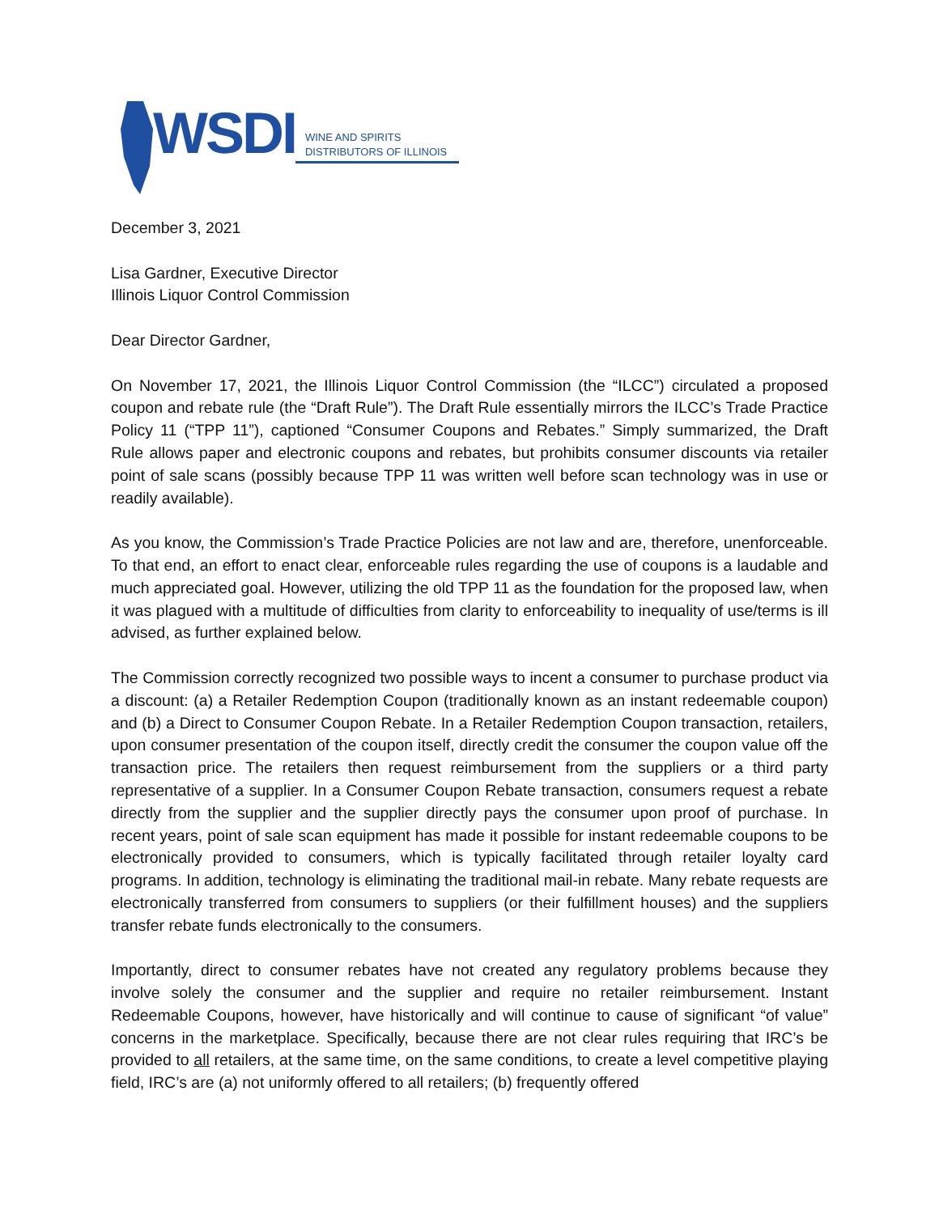WSDI
WINE AND SPIRITS
DISTRIBUTORS OF ILLINOIS
December 3, 2021
Lisa Gardner, Executive Director
Illinois Liquor Control Commission
Dear Director Gardner,
On November 17, 2021, the Illinois Liquor Control Commission (the “ILCC”) circulated a proposed coupon and rebate rule (the “Draft Rule”). The Draft Rule essentially mirrors the ILCC’s Trade Practice Policy 11 (“TPP 11”), captioned “Consumer Coupons and Rebates.” Simply summarized, the Draft Rule allows paper and electronic coupons and rebates, but prohibits consumer discounts via retailer point of sale scans (possibly because TPP 11 was written well before scan technology was in use or readily available).
As you know, the Commission’s Trade Practice Policies are not law and are, therefore, unenforceable. To that end, an effort to enact clear, enforceable rules regarding the use of coupons is a laudable and much appreciated goal. However, utilizing the old TPP 11 as the foundation for the proposed law, when it was plagued with a multitude of difficulties from clarity to enforceability to inequality of use/terms is ill advised, as further explained below.
The Commission correctly recognized two possible ways to incent a consumer to purchase product via a discount: (a) a Retailer Redemption Coupon (traditionally known as an instant redeemable coupon) and (b) a Direct to Consumer Coupon Rebate. In a Retailer Redemption Coupon transaction, retailers, upon consumer presentation of the coupon itself, directly credit the consumer the coupon value off the transaction price. The retailers then request reimbursement from the suppliers or a third party representative of a supplier. In a Consumer Coupon Rebate transaction, consumers request a rebate directly from the supplier and the supplier directly pays the consumer upon proof of purchase. In recent years, point of sale scan equipment has made it possible for instant redeemable coupons to be electronically provided to consumers, which is typically facilitated through retailer loyalty card programs. In addition, technology is eliminating the traditional mail-in rebate. Many rebate requests are electronically transferred from consumers to suppliers (or their fulfillment houses) and the suppliers transfer rebate funds electronically to the consumers.
Importantly, direct to consumer rebates have not created any regulatory problems because they involve solely the consumer and the supplier and require no retailer reimbursement. Instant Redeemable Coupons, however, have historically and will continue to cause of significant “of value” concerns in the marketplace. Specifically, because there are not clear rules requiring that IRC’s be provided to all retailers, at the same time, on the same conditions, to create a level competitive playing field, IRC’s are (a) not uniformly offered to all retailers; (b) frequently offered